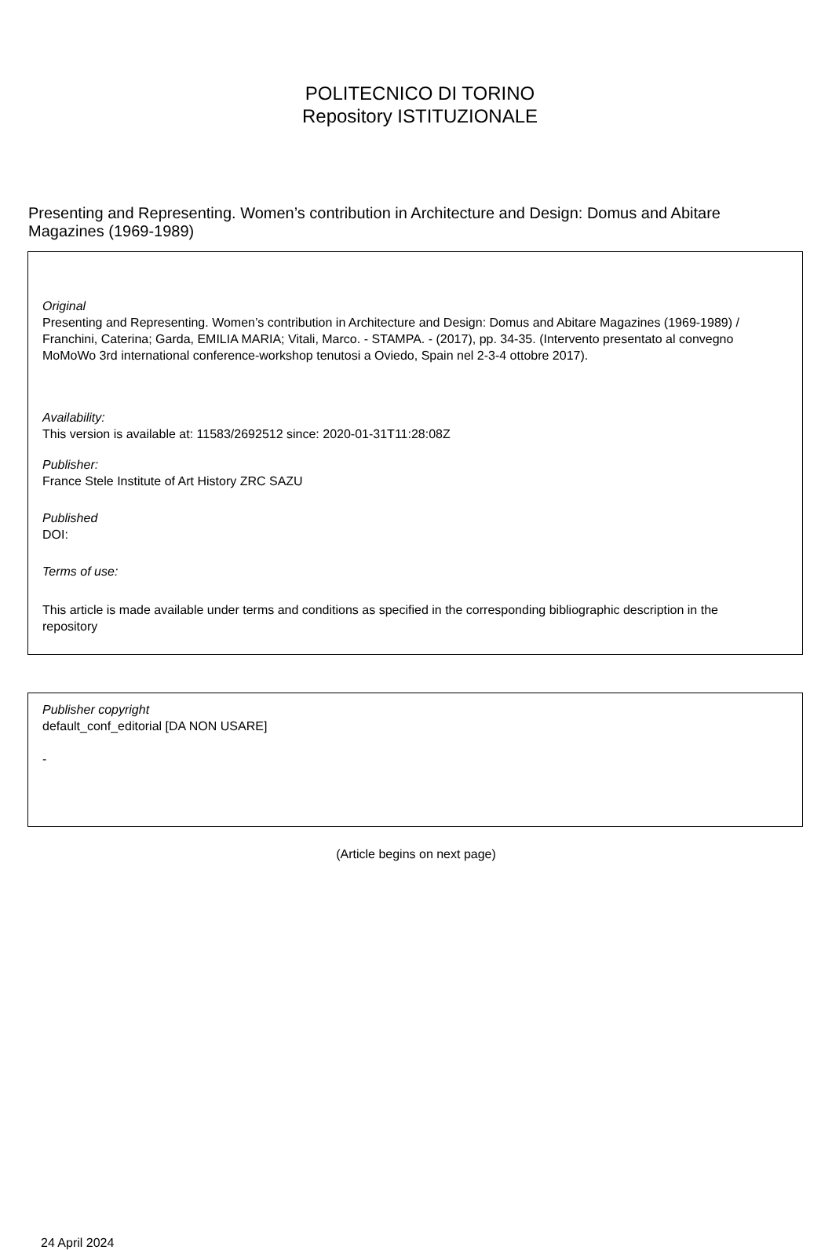POLITECNICO DI TORINO
Repository ISTITUZIONALE
Presenting and Representing. Women’s contribution in Architecture and Design: Domus and Abitare Magazines (1969-1989)
Original
Presenting and Representing. Women’s contribution in Architecture and Design: Domus and Abitare Magazines (1969-1989) / Franchini, Caterina; Garda, EMILIA MARIA; Vitali, Marco. - STAMPA. - (2017), pp. 34-35. (Intervento presentato al convegno MoMoWo 3rd international conference-workshop tenutosi a Oviedo, Spain nel 2-3-4 ottobre 2017).
Availability:
This version is available at: 11583/2692512 since: 2020-01-31T11:28:08Z
Publisher:
France Stele Institute of Art History ZRC SAZU
Published
DOI:
Terms of use:
This article is made available under terms and conditions as specified in the corresponding bibliographic description in the repository
Publisher copyright
default_conf_editorial [DA NON USARE]
-
(Article begins on next page)
24 April 2024